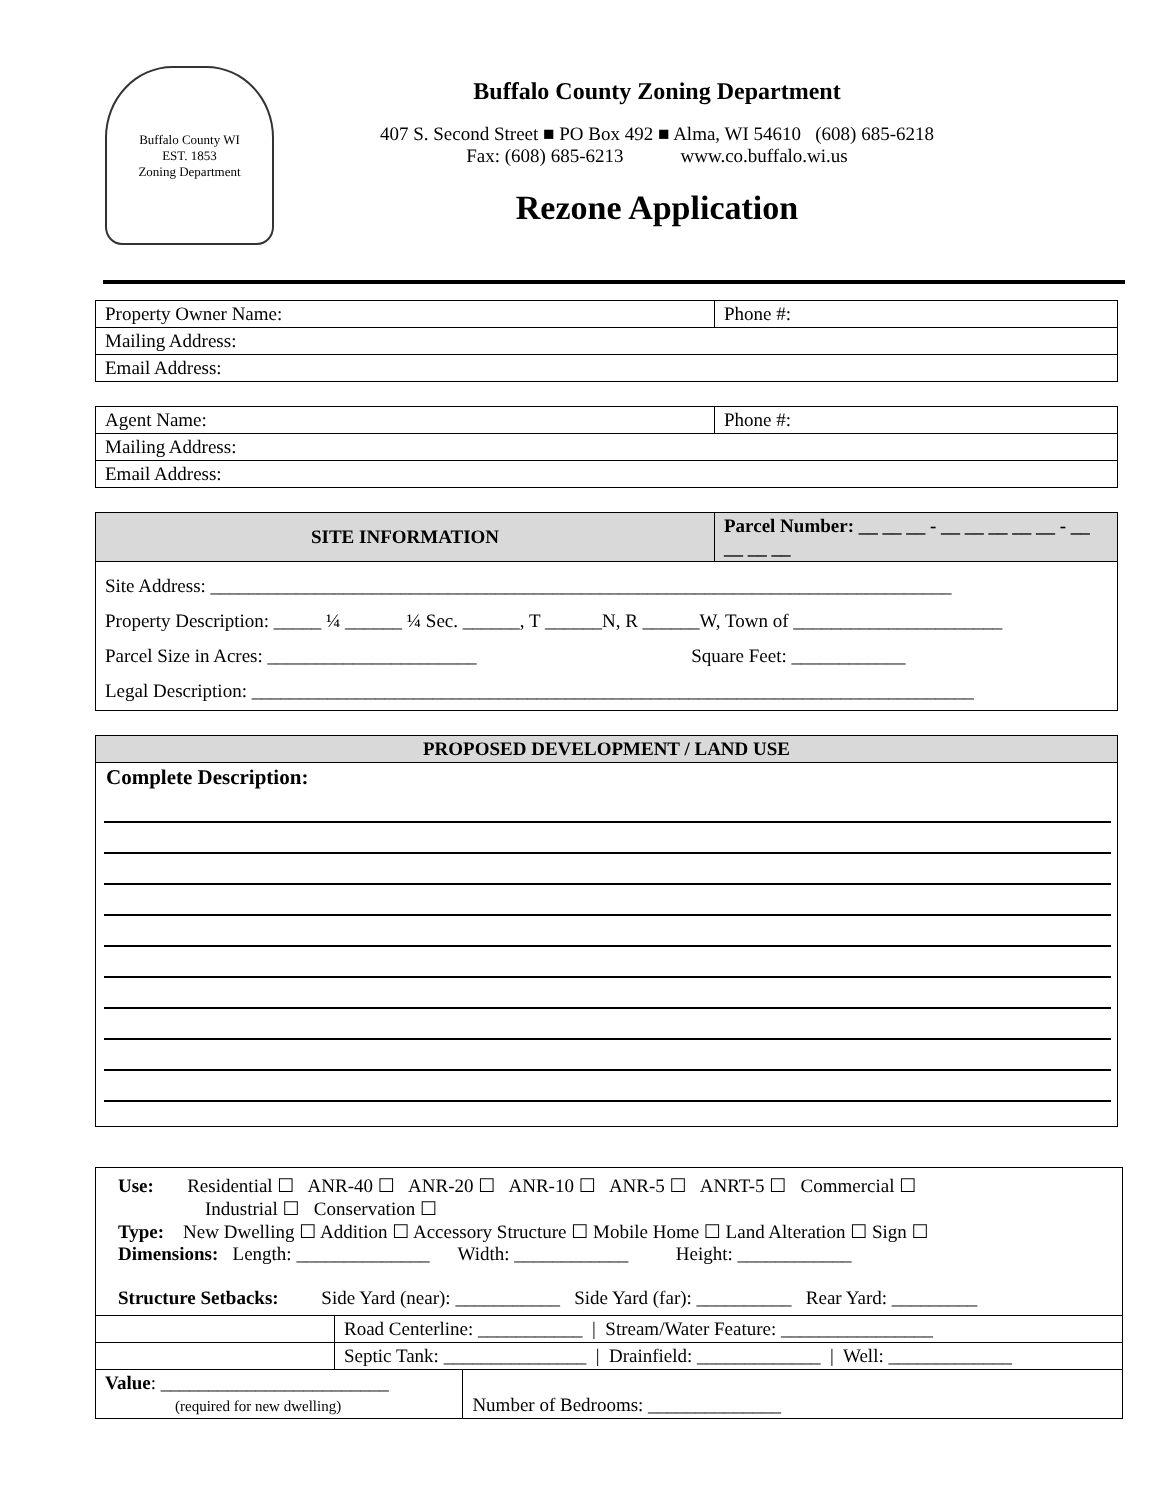Buffalo County WI
EST. 1853
Zoning Department
Buffalo County Zoning Department
407 S. Second Street ■ PO Box 492 ■ Alma, WI 54610 (608) 685-6218
Fax: (608) 685-6213 www.co.buffalo.wi.us
Rezone Application
| Property Owner Name: | Phone #: |
| Mailing Address: | |
| Email Address: | |
| Agent Name: | Phone #: |
| Mailing Address: | |
| Email Address: | |
| SITE INFORMATION | Parcel Number: __ __ __ - __ __ __ __ __ - __ __ __ __ |
| Site Address: ______________________________________________________________________________ Property Description: _____ ¼ ______ ¼ Sec. ______, T ______N, R ______W, Town of ______________________ Parcel Size in Acres: ______________________ Square Feet: ____________ Legal Description: ____________________________________________________________________________ | |
| PROPOSED DEVELOPMENT / LAND USE |
| Complete Description: |
| Use: Residential ☐ ANR-40 ☐ ANR-20 ☐ ANR-10 ☐ ANR-5 ☐ ANRT-5 ☐ Commercial ☐ Industrial ☐ Conservation ☐ Type: New Dwelling ☐ Addition ☐ Accessory Structure ☐ Mobile Home ☐ Land Alteration ☐ Sign ☐ Dimensions: Length: ______________ Width: ____________ Height: ____________ Structure Setbacks: Side Yard (near): ___________ Side Yard (far): __________ Rear Yard: _________ | | |
| | Road Centerline: ___________ / Stream/Water Feature: ________________ | |
| | Septic Tank: _______________ / Drainfield: _____________ / Well: _____________ | |
| Value : ________________________ (required for new dwelling) | | Number of Bedrooms: ______________ |